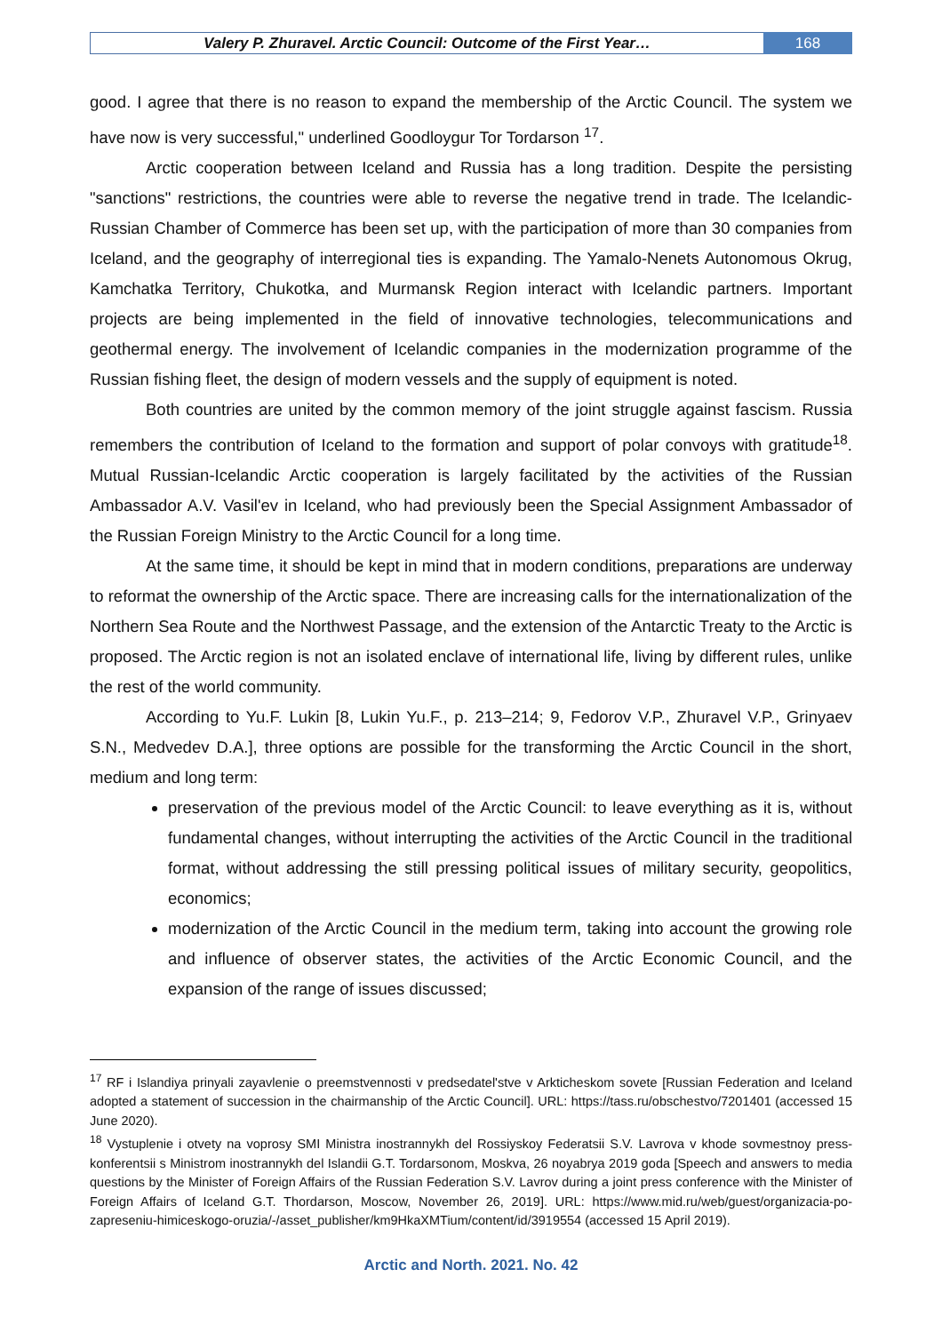Valery P. Zhuravel. Arctic Council: Outcome of the First Year…
168
good. I agree that there is no reason to expand the membership of the Arctic Council. The system we have now is very successful," underlined Goodloygur Tor Tordarson <sup>17</sup>.
Arctic cooperation between Iceland and Russia has a long tradition. Despite the persisting "sanctions" restrictions, the countries were able to reverse the negative trend in trade. The Icelandic-Russian Chamber of Commerce has been set up, with the participation of more than 30 companies from Iceland, and the geography of interregional ties is expanding. The Yamalo-Nenets Autonomous Okrug, Kamchatka Territory, Chukotka, and Murmansk Region interact with Icelandic partners. Important projects are being implemented in the field of innovative technologies, telecommunications and geothermal energy. The involvement of Icelandic companies in the modernization programme of the Russian fishing fleet, the design of modern vessels and the supply of equipment is noted.
Both countries are united by the common memory of the joint struggle against fascism. Russia remembers the contribution of Iceland to the formation and support of polar convoys with gratitude<sup>18</sup>. Mutual Russian-Icelandic Arctic cooperation is largely facilitated by the activities of the Russian Ambassador A.V. Vasil'ev in Iceland, who had previously been the Special Assignment Ambassador of the Russian Foreign Ministry to the Arctic Council for a long time.
At the same time, it should be kept in mind that in modern conditions, preparations are underway to reformat the ownership of the Arctic space. There are increasing calls for the internationalization of the Northern Sea Route and the Northwest Passage, and the extension of the Antarctic Treaty to the Arctic is proposed. The Arctic region is not an isolated enclave of international life, living by different rules, unlike the rest of the world community.
According to Yu.F. Lukin [8, Lukin Yu.F., p. 213–214; 9, Fedorov V.P., Zhuravel V.P., Grinyaev S.N., Medvedev D.A.], three options are possible for the transforming the Arctic Council in the short, medium and long term:
preservation of the previous model of the Arctic Council: to leave everything as it is, without fundamental changes, without interrupting the activities of the Arctic Council in the traditional format, without addressing the still pressing political issues of military security, geopolitics, economics;
modernization of the Arctic Council in the medium term, taking into account the growing role and influence of observer states, the activities of the Arctic Economic Council, and the expansion of the range of issues discussed;
<sup>17</sup> RF i Islandiya prinyali zayavlenie o preemstvennosti v predsedatel'stve v Arkticheskom sovete [Russian Federation and Iceland adopted a statement of succession in the chairmanship of the Arctic Council]. URL: https://tass.ru/obschestvo/7201401 (accessed 15 June 2020).
<sup>18</sup> Vystuplenie i otvety na voprosy SMI Ministra inostrannykh del Rossiyskoy Federatsii S.V. Lavrova v khode sovmestnoy press-konferentsii s Ministrom inostrannykh del Islandii G.T. Tordarsonom, Moskva, 26 noyabrya 2019 goda [Speech and answers to media questions by the Minister of Foreign Affairs of the Russian Federation S.V. Lavrov during a joint press conference with the Minister of Foreign Affairs of Iceland G.T. Thordarson, Moscow, November 26, 2019]. URL: https://www.mid.ru/web/guest/organizacia-po-zapreseniu-himiceskogo-oruzia/-/asset_publisher/km9HkaXMTium/content/id/3919554 (accessed 15 April 2019).
Arctic and North. 2021. No. 42